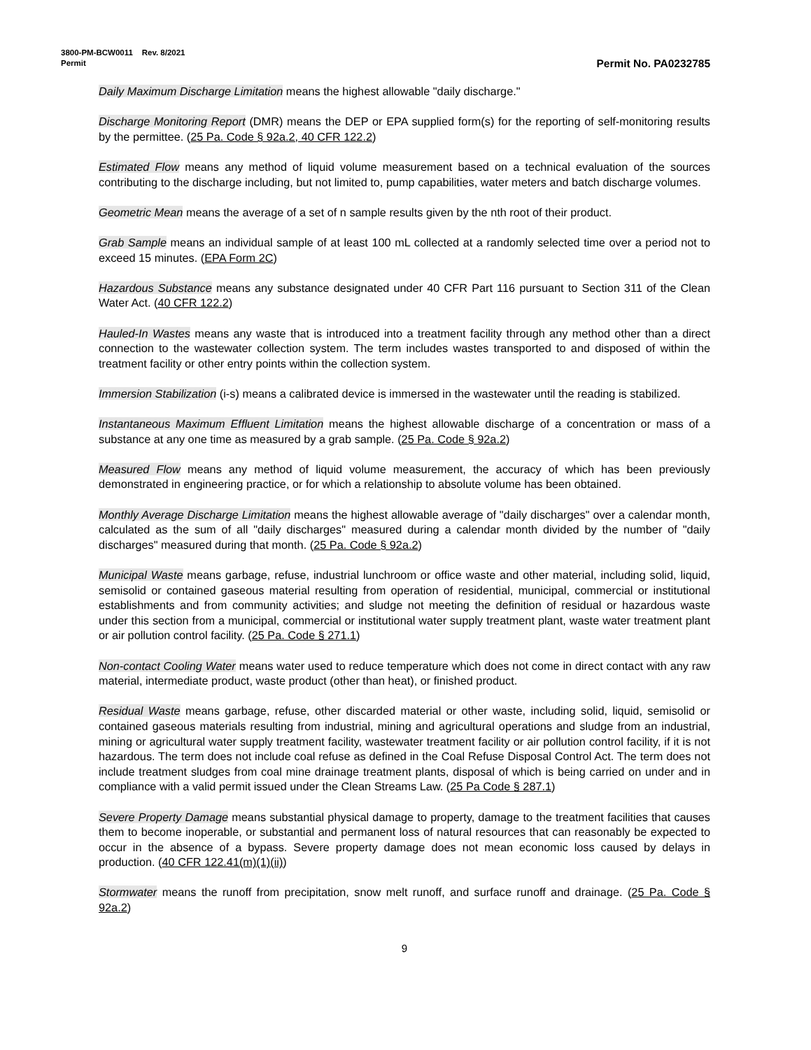3800-PM-BCW0011 Rev. 8/2021
Permit
Permit No. PA0232785
Daily Maximum Discharge Limitation means the highest allowable "daily discharge."
Discharge Monitoring Report (DMR) means the DEP or EPA supplied form(s) for the reporting of self-monitoring results by the permittee. (25 Pa. Code § 92a.2, 40 CFR 122.2)
Estimated Flow means any method of liquid volume measurement based on a technical evaluation of the sources contributing to the discharge including, but not limited to, pump capabilities, water meters and batch discharge volumes.
Geometric Mean means the average of a set of n sample results given by the nth root of their product.
Grab Sample means an individual sample of at least 100 mL collected at a randomly selected time over a period not to exceed 15 minutes. (EPA Form 2C)
Hazardous Substance means any substance designated under 40 CFR Part 116 pursuant to Section 311 of the Clean Water Act. (40 CFR 122.2)
Hauled-In Wastes means any waste that is introduced into a treatment facility through any method other than a direct connection to the wastewater collection system. The term includes wastes transported to and disposed of within the treatment facility or other entry points within the collection system.
Immersion Stabilization (i-s) means a calibrated device is immersed in the wastewater until the reading is stabilized.
Instantaneous Maximum Effluent Limitation means the highest allowable discharge of a concentration or mass of a substance at any one time as measured by a grab sample. (25 Pa. Code § 92a.2)
Measured Flow means any method of liquid volume measurement, the accuracy of which has been previously demonstrated in engineering practice, or for which a relationship to absolute volume has been obtained.
Monthly Average Discharge Limitation means the highest allowable average of "daily discharges" over a calendar month, calculated as the sum of all "daily discharges" measured during a calendar month divided by the number of "daily discharges" measured during that month. (25 Pa. Code § 92a.2)
Municipal Waste means garbage, refuse, industrial lunchroom or office waste and other material, including solid, liquid, semisolid or contained gaseous material resulting from operation of residential, municipal, commercial or institutional establishments and from community activities; and sludge not meeting the definition of residual or hazardous waste under this section from a municipal, commercial or institutional water supply treatment plant, waste water treatment plant or air pollution control facility. (25 Pa. Code § 271.1)
Non-contact Cooling Water means water used to reduce temperature which does not come in direct contact with any raw material, intermediate product, waste product (other than heat), or finished product.
Residual Waste means garbage, refuse, other discarded material or other waste, including solid, liquid, semisolid or contained gaseous materials resulting from industrial, mining and agricultural operations and sludge from an industrial, mining or agricultural water supply treatment facility, wastewater treatment facility or air pollution control facility, if it is not hazardous. The term does not include coal refuse as defined in the Coal Refuse Disposal Control Act. The term does not include treatment sludges from coal mine drainage treatment plants, disposal of which is being carried on under and in compliance with a valid permit issued under the Clean Streams Law. (25 Pa Code § 287.1)
Severe Property Damage means substantial physical damage to property, damage to the treatment facilities that causes them to become inoperable, or substantial and permanent loss of natural resources that can reasonably be expected to occur in the absence of a bypass. Severe property damage does not mean economic loss caused by delays in production. (40 CFR 122.41(m)(1)(ii))
Stormwater means the runoff from precipitation, snow melt runoff, and surface runoff and drainage. (25 Pa. Code § 92a.2)
9